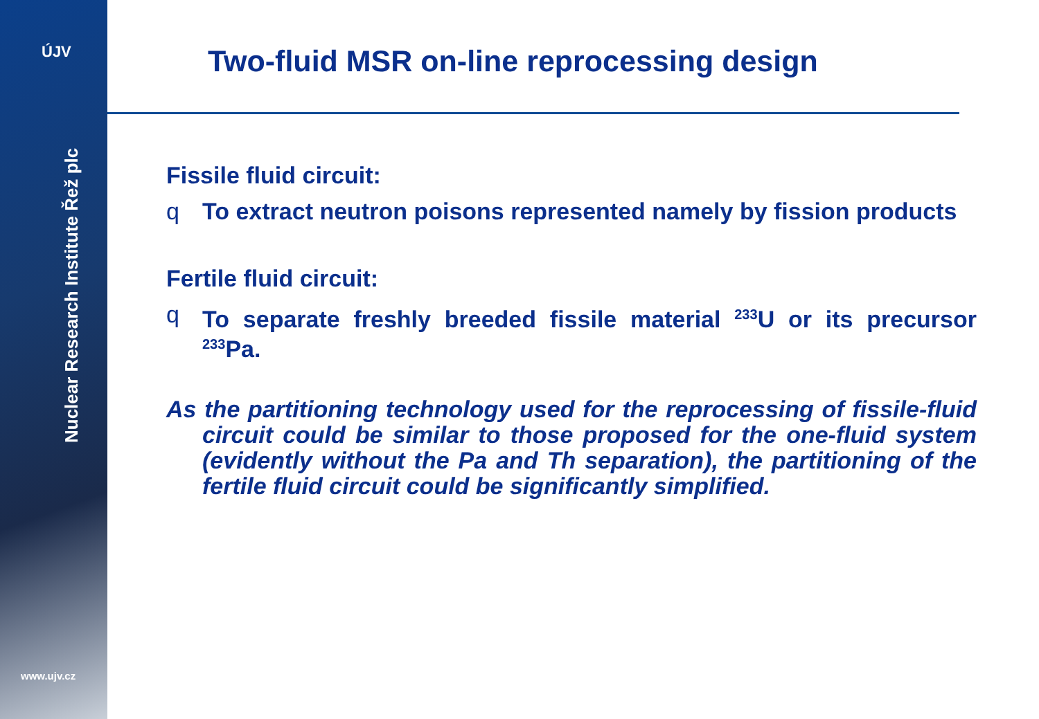ÚJV
Nuclear Research Institute Řež plc
www.ujv.cz
Two-fluid MSR on-line reprocessing design
Fissile fluid circuit:
q To extract neutron poisons represented namely by fission products
Fertile fluid circuit:
q To separate freshly breeded fissile material <sup>233</sup>U or its precursor <sup>233</sup>Pa.
As the partitioning technology used for the reprocessing of fissile-fluid circuit could be similar to those proposed for the one-fluid system (evidently without the Pa and Th separation), the partitioning of the fertile fluid circuit could be significantly simplified.